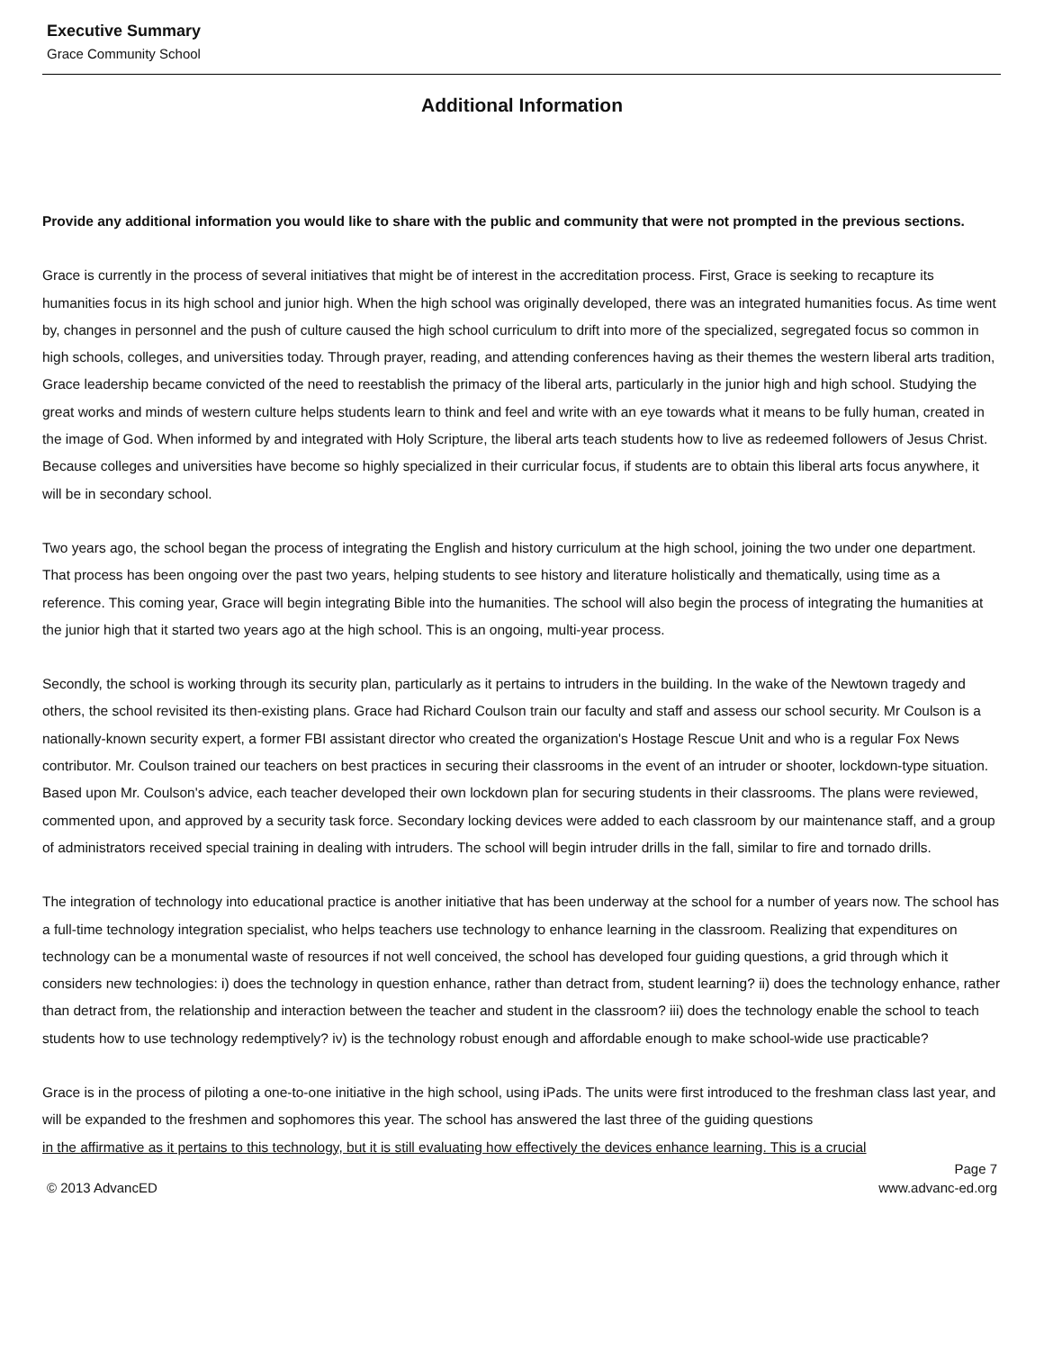Executive Summary
Grace Community School
Additional Information
Provide any additional information you would like to share with the public and community that were not prompted in the previous sections.
Grace is currently in the process of several initiatives that might be of interest in the accreditation process. First, Grace is seeking to recapture its humanities focus in its high school and junior high. When the high school was originally developed, there was an integrated humanities focus. As time went by, changes in personnel and the push of culture caused the high school curriculum to drift into more of the specialized, segregated focus so common in high schools, colleges, and universities today. Through prayer, reading, and attending conferences having as their themes the western liberal arts tradition, Grace leadership became convicted of the need to reestablish the primacy of the liberal arts, particularly in the junior high and high school. Studying the great works and minds of western culture helps students learn to think and feel and write with an eye towards what it means to be fully human, created in the image of God. When informed by and integrated with Holy Scripture, the liberal arts teach students how to live as redeemed followers of Jesus Christ. Because colleges and universities have become so highly specialized in their curricular focus, if students are to obtain this liberal arts focus anywhere, it will be in secondary school.
Two years ago, the school began the process of integrating the English and history curriculum at the high school, joining the two under one department. That process has been ongoing over the past two years, helping students to see history and literature holistically and thematically, using time as a reference. This coming year, Grace will begin integrating Bible into the humanities. The school will also begin the process of integrating the humanities at the junior high that it started two years ago at the high school. This is an ongoing, multi-year process.
Secondly, the school is working through its security plan, particularly as it pertains to intruders in the building. In the wake of the Newtown tragedy and others, the school revisited its then-existing plans. Grace had Richard Coulson train our faculty and staff and assess our school security. Mr Coulson is a nationally-known security expert, a former FBI assistant director who created the organization's Hostage Rescue Unit and who is a regular Fox News contributor. Mr. Coulson trained our teachers on best practices in securing their classrooms in the event of an intruder or shooter, lockdown-type situation. Based upon Mr. Coulson's advice, each teacher developed their own lockdown plan for securing students in their classrooms. The plans were reviewed, commented upon, and approved by a security task force. Secondary locking devices were added to each classroom by our maintenance staff, and a group of administrators received special training in dealing with intruders. The school will begin intruder drills in the fall, similar to fire and tornado drills.
The integration of technology into educational practice is another initiative that has been underway at the school for a number of years now. The school has a full-time technology integration specialist, who helps teachers use technology to enhance learning in the classroom. Realizing that expenditures on technology can be a monumental waste of resources if not well conceived, the school has developed four guiding questions, a grid through which it considers new technologies: i) does the technology in question enhance, rather than detract from, student learning? ii) does the technology enhance, rather than detract from, the relationship and interaction between the teacher and student in the classroom? iii) does the technology enable the school to teach students how to use technology redemptively? iv) is the technology robust enough and affordable enough to make school-wide use practicable?
Grace is in the process of piloting a one-to-one initiative in the high school, using iPads. The units were first introduced to the freshman class last year, and will be expanded to the freshmen and sophomores this year. The school has answered the last three of the guiding questions
in the affirmative as it pertains to this technology, but it is still evaluating how effectively the devices enhance learning. This is a crucial
Page 7
© 2013 AdvancED www.advanc-ed.org